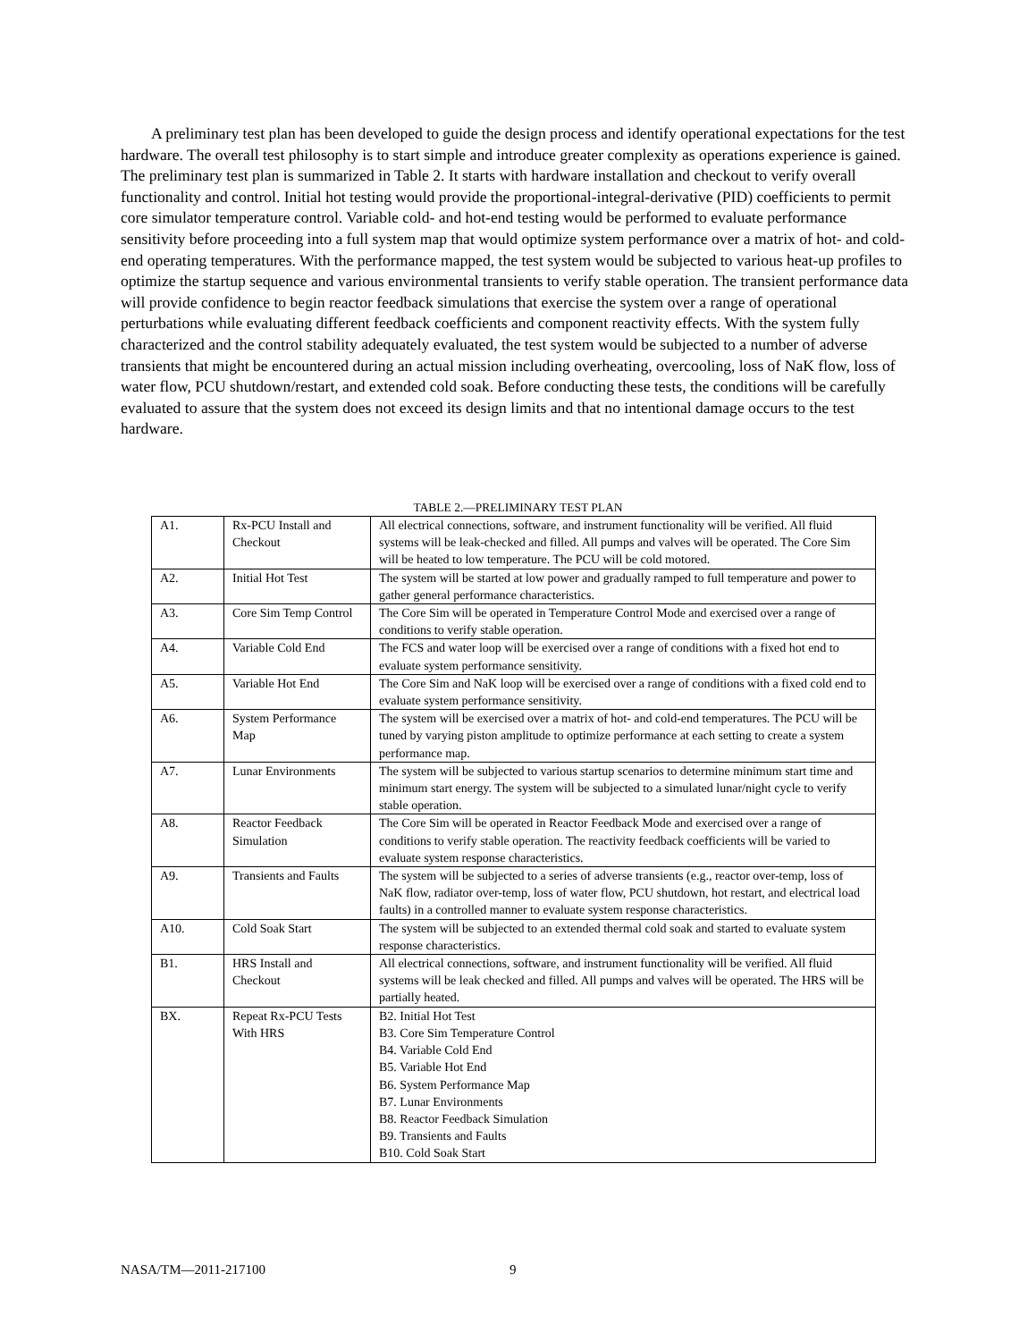A preliminary test plan has been developed to guide the design process and identify operational expectations for the test hardware. The overall test philosophy is to start simple and introduce greater complexity as operations experience is gained. The preliminary test plan is summarized in Table 2. It starts with hardware installation and checkout to verify overall functionality and control. Initial hot testing would provide the proportional-integral-derivative (PID) coefficients to permit core simulator temperature control. Variable cold- and hot-end testing would be performed to evaluate performance sensitivity before proceeding into a full system map that would optimize system performance over a matrix of hot- and cold-end operating temperatures. With the performance mapped, the test system would be subjected to various heat-up profiles to optimize the startup sequence and various environmental transients to verify stable operation. The transient performance data will provide confidence to begin reactor feedback simulations that exercise the system over a range of operational perturbations while evaluating different feedback coefficients and component reactivity effects. With the system fully characterized and the control stability adequately evaluated, the test system would be subjected to a number of adverse transients that might be encountered during an actual mission including overheating, overcooling, loss of NaK flow, loss of water flow, PCU shutdown/restart, and extended cold soak. Before conducting these tests, the conditions will be carefully evaluated to assure that the system does not exceed its design limits and that no intentional damage occurs to the test hardware.
TABLE 2.—PRELIMINARY TEST PLAN
| A1. | Rx-PCU Install and Checkout | All electrical connections, software, and instrument functionality will be verified. All fluid systems will be leak-checked and filled. All pumps and valves will be operated. The Core Sim will be heated to low temperature. The PCU will be cold motored. |
| A2. | Initial Hot Test | The system will be started at low power and gradually ramped to full temperature and power to gather general performance characteristics. |
| A3. | Core Sim Temp Control | The Core Sim will be operated in Temperature Control Mode and exercised over a range of conditions to verify stable operation. |
| A4. | Variable Cold End | The FCS and water loop will be exercised over a range of conditions with a fixed hot end to evaluate system performance sensitivity. |
| A5. | Variable Hot End | The Core Sim and NaK loop will be exercised over a range of conditions with a fixed cold end to evaluate system performance sensitivity. |
| A6. | System Performance Map | The system will be exercised over a matrix of hot- and cold-end temperatures. The PCU will be tuned by varying piston amplitude to optimize performance at each setting to create a system performance map. |
| A7. | Lunar Environments | The system will be subjected to various startup scenarios to determine minimum start time and minimum start energy. The system will be subjected to a simulated lunar/night cycle to verify stable operation. |
| A8. | Reactor Feedback Simulation | The Core Sim will be operated in Reactor Feedback Mode and exercised over a range of conditions to verify stable operation. The reactivity feedback coefficients will be varied to evaluate system response characteristics. |
| A9. | Transients and Faults | The system will be subjected to a series of adverse transients (e.g., reactor over-temp, loss of NaK flow, radiator over-temp, loss of water flow, PCU shutdown, hot restart, and electrical load faults) in a controlled manner to evaluate system response characteristics. |
| A10. | Cold Soak Start | The system will be subjected to an extended thermal cold soak and started to evaluate system response characteristics. |
| B1. | HRS Install and Checkout | All electrical connections, software, and instrument functionality will be verified. All fluid systems will be leak checked and filled. All pumps and valves will be operated. The HRS will be partially heated. |
| BX. | Repeat Rx-PCU Tests With HRS | B2. Initial Hot Test B3. Core Sim Temperature Control B4. Variable Cold End B5. Variable Hot End B6. System Performance Map B7. Lunar Environments B8. Reactor Feedback Simulation B9. Transients and Faults B10. Cold Soak Start |
NASA/TM—2011-217100 9